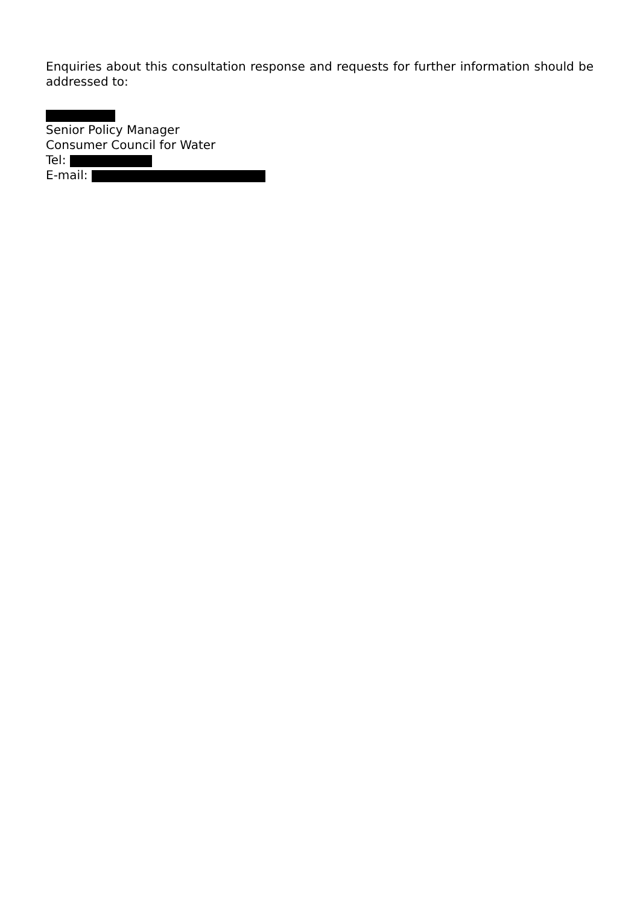Enquiries about this consultation response and requests for further information should be addressed to:
Senior Policy Manager
Consumer Council for Water
Tel:
E-mail: